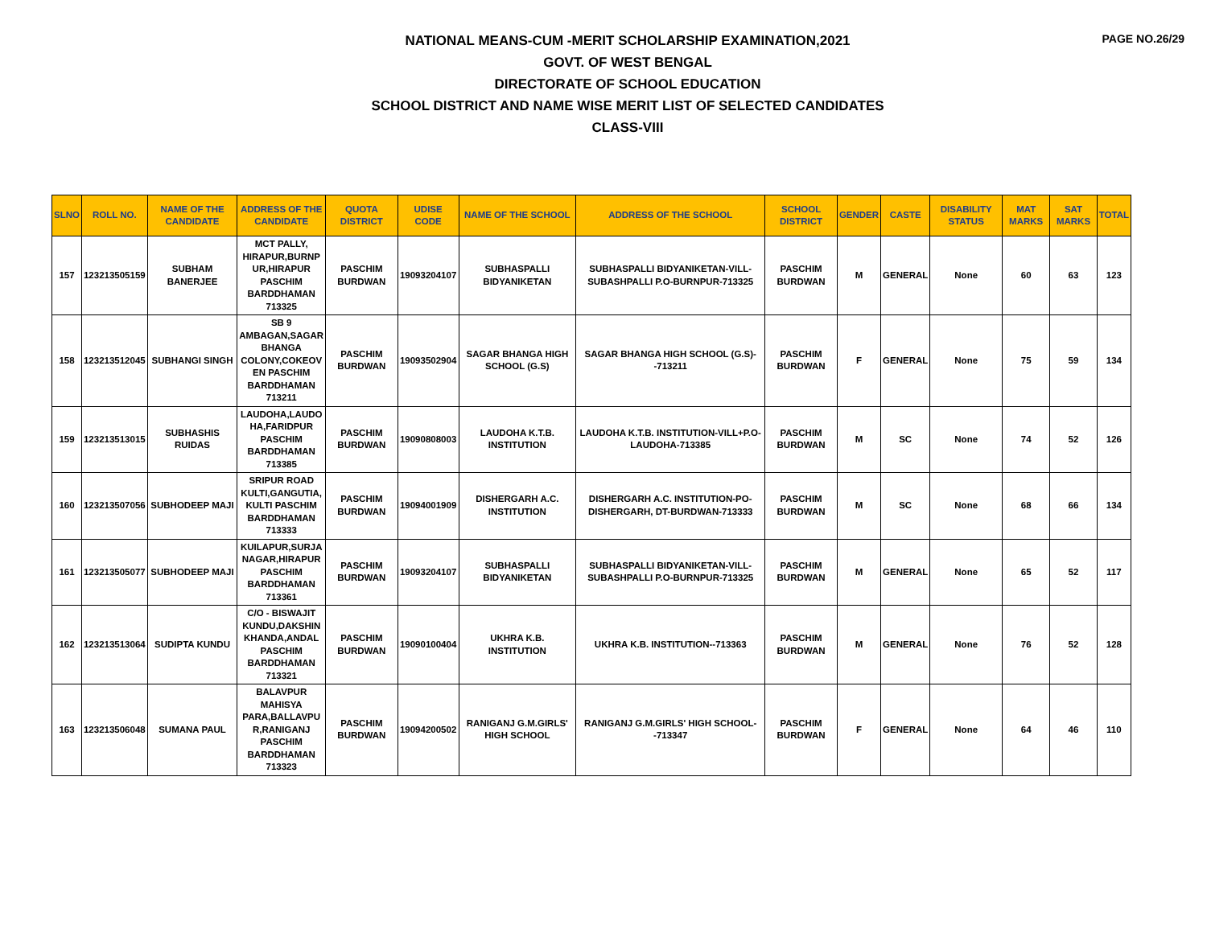PAGE NO.26/29
NATIONAL MEANS-CUM -MERIT SCHOLARSHIP EXAMINATION,2021
GOVT. OF WEST BENGAL
DIRECTORATE OF SCHOOL EDUCATION
SCHOOL DISTRICT AND NAME WISE MERIT LIST OF SELECTED CANDIDATES
CLASS-VIII
| SLNO | ROLL NO. | NAME OF THE CANDIDATE | ADDRESS OF THE CANDIDATE | QUOTA DISTRICT | UDISE CODE | NAME OF THE SCHOOL | ADDRESS OF THE SCHOOL | SCHOOL DISTRICT | GENDER | CASTE | DISABILITY STATUS | MAT MARKS | SAT MARKS | TOTAL |
| --- | --- | --- | --- | --- | --- | --- | --- | --- | --- | --- | --- | --- | --- | --- |
| 157 | 123213505159 | SUBHAM BANERJEE | MCT PALLY, HIRAPUR,BURNP UR,HIRAPUR PASCHIM BARDDHAMAN 713325 | PASCHIM BURDWAN | 19093204107 | SUBHASPALLI BIDYANIKETAN | SUBHASPALLI BIDYANIKETAN-VILL-SUBASHPALLI P.O-BURNPUR-713325 | PASCHIM BURDWAN | M | GENERAL | None | 60 | 63 | 123 |
| 158 | 123213512045 | SUBHANGI SINGH | SB 9 AMBAGAN,SAGAR BHANGA COLONY,COKEOV EN PASCHIM BARDDHAMAN 713211 | PASCHIM BURDWAN | 19093502904 | SAGAR BHANGA HIGH SCHOOL (G.S) | SAGAR BHANGA HIGH SCHOOL (G.S)--713211 | PASCHIM BURDWAN | F | GENERAL | None | 75 | 59 | 134 |
| 159 | 123213513015 | SUBHASHIS RUIDAS | LAUDOHA,LAUDO HA,FARIDPUR PASCHIM BARDDHAMAN 713385 | PASCHIM BURDWAN | 19090808003 | LAUDOHA K.T.B. INSTITUTION | LAUDOHA K.T.B. INSTITUTION-VILL+P.O-LAUDOHA-713385 | PASCHIM BURDWAN | M | SC | None | 74 | 52 | 126 |
| 160 | 123213507056 | SUBHODEEP MAJI | SRIPUR ROAD KULTI,GANGUTIA, KULTI PASCHIM BARDDHAMAN 713333 | PASCHIM BURDWAN | 19094001909 | DISHERGARH A.C. INSTITUTION | DISHERGARH A.C. INSTITUTION-PO-DISHERGARH, DT-BURDWAN-713333 | PASCHIM BURDWAN | M | SC | None | 68 | 66 | 134 |
| 161 | 123213505077 | SUBHODEEP MAJI | KUILAPUR,SURJA NAGAR,HIRAPUR PASCHIM BARDDHAMAN 713361 | PASCHIM BURDWAN | 19093204107 | SUBHASPALLI BIDYANIKETAN | SUBHASPALLI BIDYANIKETAN-VILL-SUBASHPALLI P.O-BURNPUR-713325 | PASCHIM BURDWAN | M | GENERAL | None | 65 | 52 | 117 |
| 162 | 123213513064 | SUDIPTA KUNDU | C/O - BISWAJIT KUNDU,DAKSHIN KHANDA,ANDAL PASCHIM BARDDHAMAN 713321 | PASCHIM BURDWAN | 19090100404 | UKHRA K.B. INSTITUTION | UKHRA K.B. INSTITUTION--713363 | PASCHIM BURDWAN | M | GENERAL | None | 76 | 52 | 128 |
| 163 | 123213506048 | SUMANA PAUL | BALAVPUR MAHISYA PARA,BALLAVPU R,RANIGANJ PASCHIM BARDDHAMAN 713323 | PASCHIM BURDWAN | 19094200502 | RANIGANJ G.M.GIRLS' HIGH SCHOOL | RANIGANJ G.M.GIRLS' HIGH SCHOOL--713347 | PASCHIM BURDWAN | F | GENERAL | None | 64 | 46 | 110 |